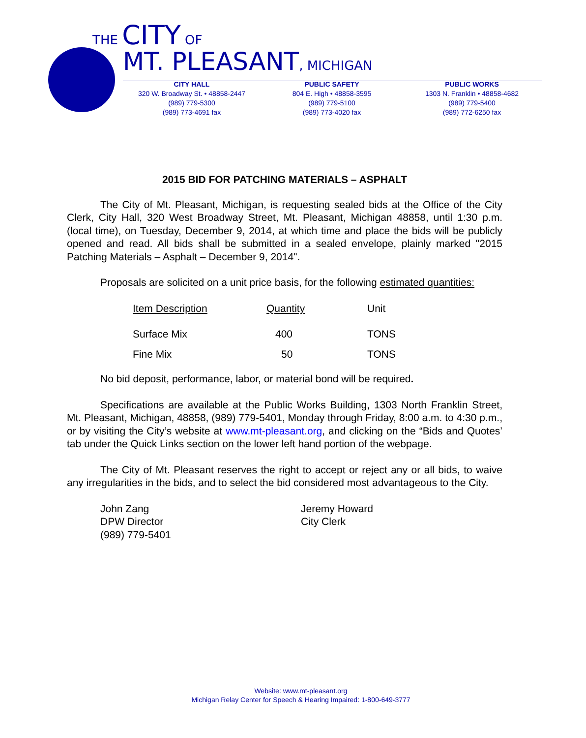THE CITY OF
MT. PLEASANT, MICHIGAN
CITY HALL
320 W. Broadway St. • 48858-2447
(989) 779-5300
(989) 773-4691 fax
PUBLIC SAFETY
804 E. High • 48858-3595
(989) 779-5100
(989) 773-4020 fax
PUBLIC WORKS
1303 N. Franklin • 48858-4682
(989) 779-5400
(989) 772-6250 fax
2015 BID FOR PATCHING MATERIALS – ASPHALT
The City of Mt. Pleasant, Michigan, is requesting sealed bids at the Office of the City Clerk, City Hall, 320 West Broadway Street, Mt. Pleasant, Michigan 48858, until 1:30 p.m. (local time), on Tuesday, December 9, 2014, at which time and place the bids will be publicly opened and read. All bids shall be submitted in a sealed envelope, plainly marked "2015 Patching Materials – Asphalt – December 9, 2014".
Proposals are solicited on a unit price basis, for the following estimated quantities:
| Item Description | Quantity | Unit |
| --- | --- | --- |
| Surface Mix | 400 | TONS |
| Fine Mix | 50 | TONS |
No bid deposit, performance, labor, or material bond will be required.
Specifications are available at the Public Works Building, 1303 North Franklin Street, Mt. Pleasant, Michigan, 48858, (989) 779-5401, Monday through Friday, 8:00 a.m. to 4:30 p.m., or by visiting the City’s website at www.mt-pleasant.org, and clicking on the “Bids and Quotes’ tab under the Quick Links section on the lower left hand portion of the webpage.
The City of Mt. Pleasant reserves the right to accept or reject any or all bids, to waive any irregularities in the bids, and to select the bid considered most advantageous to the City.
John Zang
DPW Director
(989) 779-5401
Jeremy Howard
City Clerk
Website: www.mt-pleasant.org
Michigan Relay Center for Speech & Hearing Impaired: 1-800-649-3777